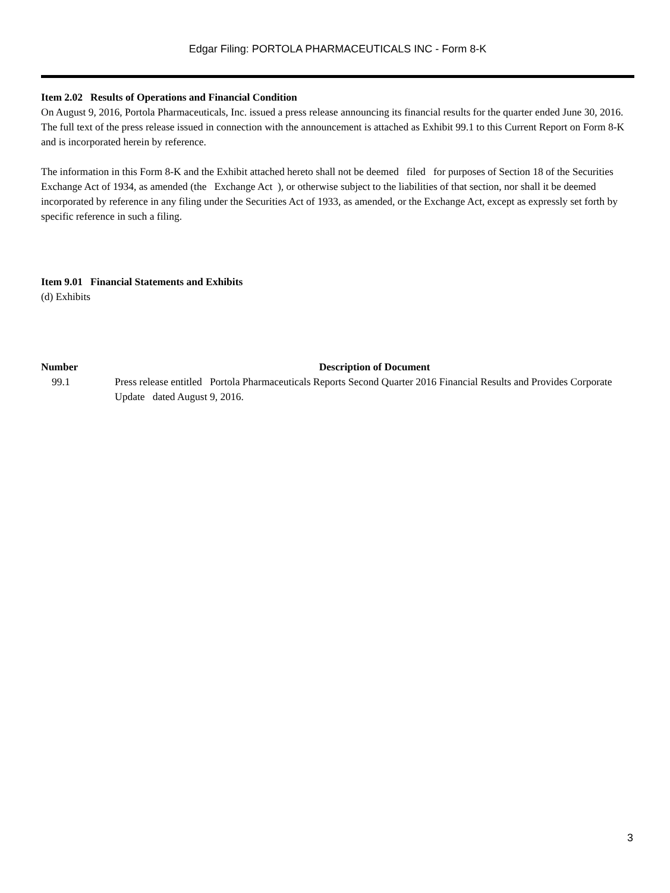Edgar Filing: PORTOLA PHARMACEUTICALS INC - Form 8-K
Item 2.02 Results of Operations and Financial Condition
On August 9, 2016, Portola Pharmaceuticals, Inc. issued a press release announcing its financial results for the quarter ended June 30, 2016. The full text of the press release issued in connection with the announcement is attached as Exhibit 99.1 to this Current Report on Form 8-K and is incorporated herein by reference.
The information in this Form 8-K and the Exhibit attached hereto shall not be deemed filed for purposes of Section 18 of the Securities Exchange Act of 1934, as amended (the Exchange Act ), or otherwise subject to the liabilities of that section, nor shall it be deemed incorporated by reference in any filing under the Securities Act of 1933, as amended, or the Exchange Act, except as expressly set forth by specific reference in such a filing.
Item 9.01 Financial Statements and Exhibits
(d) Exhibits
| Number | Description of Document |
| --- | --- |
| 99.1 | Press release entitled Portola Pharmaceuticals Reports Second Quarter 2016 Financial Results and Provides Corporate Update dated August 9, 2016. |
3